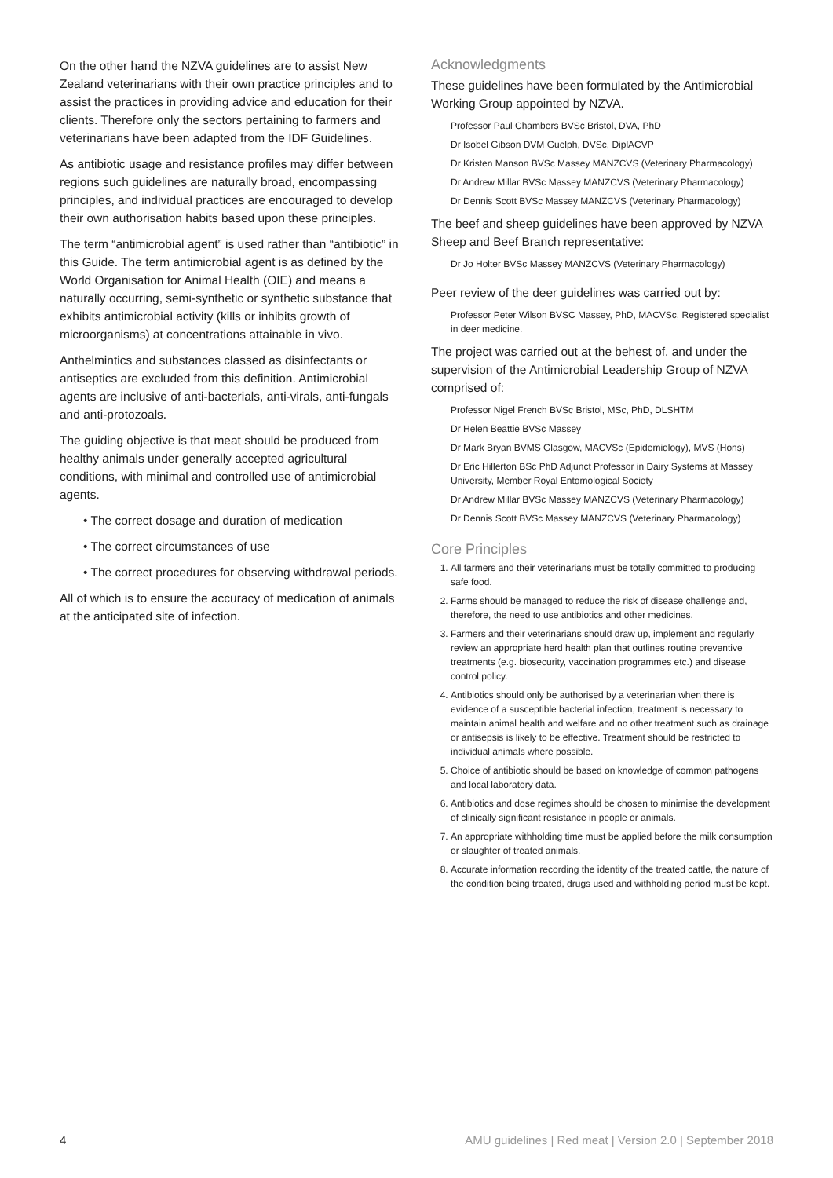On the other hand the NZVA guidelines are to assist New Zealand veterinarians with their own practice principles and to assist the practices in providing advice and education for their clients. Therefore only the sectors pertaining to farmers and veterinarians have been adapted from the IDF Guidelines.
As antibiotic usage and resistance profiles may differ between regions such guidelines are naturally broad, encompassing principles, and individual practices are encouraged to develop their own authorisation habits based upon these principles.
The term “antimicrobial agent” is used rather than “antibiotic” in this Guide. The term antimicrobial agent is as defined by the World Organisation for Animal Health (OIE) and means a naturally occurring, semi-synthetic or synthetic substance that exhibits antimicrobial activity (kills or inhibits growth of microorganisms) at concentrations attainable in vivo.
Anthelmintics and substances classed as disinfectants or antiseptics are excluded from this definition. Antimicrobial agents are inclusive of anti-bacterials, anti-virals, anti-fungals and anti-protozoals.
The guiding objective is that meat should be produced from healthy animals under generally accepted agricultural conditions, with minimal and controlled use of antimicrobial agents.
• The correct dosage and duration of medication
• The correct circumstances of use
• The correct procedures for observing withdrawal periods.
All of which is to ensure the accuracy of medication of animals at the anticipated site of infection.
Acknowledgments
These guidelines have been formulated by the Antimicrobial Working Group appointed by NZVA.
Professor Paul Chambers BVSc Bristol, DVA, PhD
Dr Isobel Gibson DVM Guelph, DVSc, DiplACVP
Dr Kristen Manson BVSc Massey MANZCVS (Veterinary Pharmacology)
Dr Andrew Millar BVSc Massey MANZCVS (Veterinary Pharmacology)
Dr Dennis Scott BVSc Massey MANZCVS (Veterinary Pharmacology)
The beef and sheep guidelines have been approved by NZVA Sheep and Beef Branch representative:
Dr Jo Holter BVSc Massey MANZCVS (Veterinary Pharmacology)
Peer review of the deer guidelines was carried out by:
Professor Peter Wilson BVSC Massey, PhD, MACVSc, Registered specialist in deer medicine.
The project was carried out at the behest of, and under the supervision of the Antimicrobial Leadership Group of NZVA comprised of:
Professor Nigel French BVSc Bristol, MSc, PhD, DLSHTM
Dr Helen Beattie BVSc Massey
Dr Mark Bryan BVMS Glasgow, MACVSc (Epidemiology), MVS (Hons)
Dr Eric Hillerton BSc PhD Adjunct Professor in Dairy Systems at Massey University, Member Royal Entomological Society
Dr Andrew Millar BVSc Massey MANZCVS (Veterinary Pharmacology)
Dr Dennis Scott BVSc Massey MANZCVS (Veterinary Pharmacology)
Core Principles
1. All farmers and their veterinarians must be totally committed to producing safe food.
2. Farms should be managed to reduce the risk of disease challenge and, therefore, the need to use antibiotics and other medicines.
3. Farmers and their veterinarians should draw up, implement and regularly review an appropriate herd health plan that outlines routine preventive treatments (e.g. biosecurity, vaccination programmes etc.) and disease control policy.
4. Antibiotics should only be authorised by a veterinarian when there is evidence of a susceptible bacterial infection, treatment is necessary to maintain animal health and welfare and no other treatment such as drainage or antisepsis is likely to be effective. Treatment should be restricted to individual animals where possible.
5. Choice of antibiotic should be based on knowledge of common pathogens and local laboratory data.
6. Antibiotics and dose regimes should be chosen to minimise the development of clinically significant resistance in people or animals.
7. An appropriate withholding time must be applied before the milk consumption or slaughter of treated animals.
8. Accurate information recording the identity of the treated cattle, the nature of the condition being treated, drugs used and withholding period must be kept.
4 AMU guidelines | Red meat | Version 2.0 | September 2018